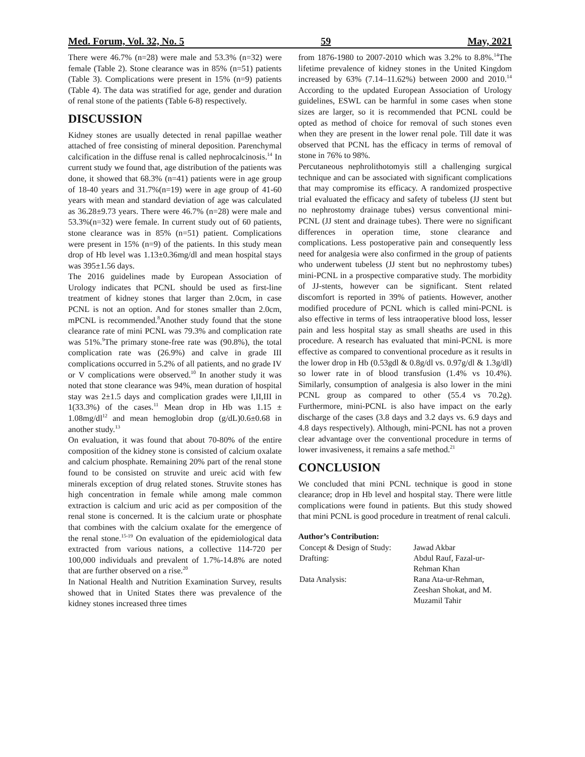Med. Forum, Vol. 32, No. 5 59 May, 2021
There were 46.7% (n=28) were male and 53.3% (n=32) were female (Table 2). Stone clearance was in 85% (n=51) patients (Table 3). Complications were present in 15% (n=9) patients (Table 4). The data was stratified for age, gender and duration of renal stone of the patients (Table 6-8) respectively.
DISCUSSION
Kidney stones are usually detected in renal papillae weather attached of free consisting of mineral deposition. Parenchymal calcification in the diffuse renal is called nephrocalcinosis.<sup>14</sup> In current study we found that, age distribution of the patients was done, it showed that 68.3% (n=41) patients were in age group of 18-40 years and 31.7%(n=19) were in age group of 41-60 years with mean and standard deviation of age was calculated as 36.28±9.73 years. There were 46.7% (n=28) were male and 53.3%(n=32) were female. In current study out of 60 patients, stone clearance was in 85% (n=51) patient. Complications were present in 15% (n=9) of the patients. In this study mean drop of Hb level was 1.13±0.36mg/dl and mean hospital stays was 395±1.56 days.
The 2016 guidelines made by European Association of Urology indicates that PCNL should be used as first-line treatment of kidney stones that larger than 2.0cm, in case PCNL is not an option. And for stones smaller than 2.0cm, mPCNL is recommended.<sup>8</sup>Another study found that the stone clearance rate of mini PCNL was 79.3% and complication rate was 51%.<sup>9</sup>The primary stone-free rate was (90.8%), the total complication rate was (26.9%) and calve in grade III complications occurred in 5.2% of all patients, and no grade IV or V complications were observed.<sup>10</sup> In another study it was noted that stone clearance was 94%, mean duration of hospital stay was 2±1.5 days and complication grades were I,II,III in 1(33.3%) of the cases.<sup>11</sup> Mean drop in Hb was 1.15 ± 1.08mg/dl<sup>12</sup> and mean hemoglobin drop (g/dL)0.6±0.68 in another study.<sup>13</sup>
On evaluation, it was found that about 70-80% of the entire composition of the kidney stone is consisted of calcium oxalate and calcium phosphate. Remaining 20% part of the renal stone found to be consisted on struvite and ureic acid with few minerals exception of drug related stones. Struvite stones has high concentration in female while among male common extraction is calcium and uric acid as per composition of the renal stone is concerned. It is the calcium urate or phosphate that combines with the calcium oxalate for the emergence of the renal stone.<sup>15-19</sup> On evaluation of the epidemiological data extracted from various nations, a collective 114-720 per 100,000 individuals and prevalent of 1.7%-14.8% are noted that are further observed on a rise.<sup>20</sup>
In National Health and Nutrition Examination Survey, results showed that in United States there was prevalence of the kidney stones increased three times
from 1876-1980 to 2007-2010 which was 3.2% to 8.8%.<sup>14</sup>The lifetime prevalence of kidney stones in the United Kingdom increased by 63% (7.14–11.62%) between 2000 and 2010.<sup>14</sup> According to the updated European Association of Urology guidelines, ESWL can be harmful in some cases when stone sizes are larger, so it is recommended that PCNL could be opted as method of choice for removal of such stones even when they are present in the lower renal pole. Till date it was observed that PCNL has the efficacy in terms of removal of stone in 76% to 98%.
Percutaneous nephrolithotomyis still a challenging surgical technique and can be associated with significant complications that may compromise its efficacy. A randomized prospective trial evaluated the efficacy and safety of tubeless (JJ stent but no nephrostomy drainage tubes) versus conventional mini-PCNL (JJ stent and drainage tubes). There were no significant differences in operation time, stone clearance and complications. Less postoperative pain and consequently less need for analgesia were also confirmed in the group of patients who underwent tubeless (JJ stent but no nephrostomy tubes) mini-PCNL in a prospective comparative study. The morbidity of JJ-stents, however can be significant. Stent related discomfort is reported in 39% of patients. However, another modified procedure of PCNL which is called mini-PCNL is also effective in terms of less intraoperative blood loss, lesser pain and less hospital stay as small sheaths are used in this procedure. A research has evaluated that mini-PCNL is more effective as compared to conventional procedure as it results in the lower drop in Hb (0.53gdl & 0.8g/dl vs. 0.97g/dl & 1.3g/dl) so lower rate in of blood transfusion (1.4% vs 10.4%). Similarly, consumption of analgesia is also lower in the mini PCNL group as compared to other (55.4 vs 70.2g). Furthermore, mini-PCNL is also have impact on the early discharge of the cases (3.8 days and 3.2 days vs. 6.9 days and 4.8 days respectively). Although, mini-PCNL has not a proven clear advantage over the conventional procedure in terms of lower invasiveness, it remains a safe method.<sup>21</sup>
CONCLUSION
We concluded that mini PCNL technique is good in stone clearance; drop in Hb level and hospital stay. There were little complications were found in patients. But this study showed that mini PCNL is good procedure in treatment of renal calculi.
Author’s Contribution:
| Concept & Design of Study: | Jawad Akbar |
| Drafting: | Abdul Rauf, Fazal-ur- Rehman Khan |
| Data Analysis: | Rana Ata-ur-Rehman, Zeeshan Shokat, and M. Muzamil Tahir |